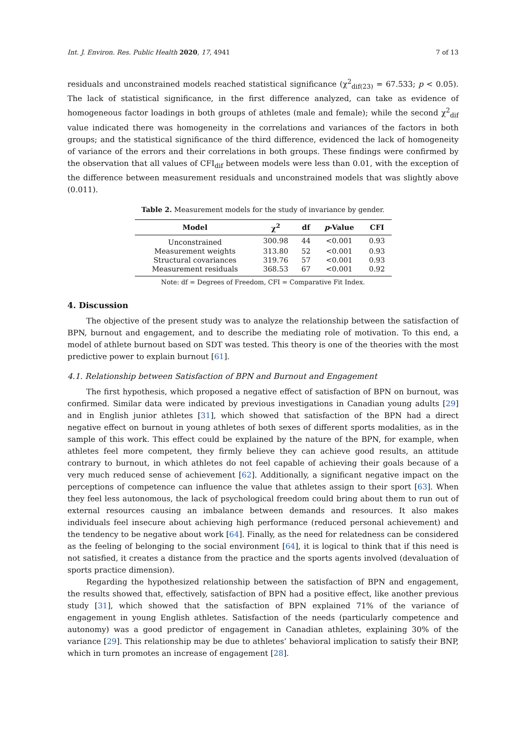Int. J. Environ. Res. Public Health 2020, 17, 4941 7 of 13
residuals and unconstrained models reached statistical significance (χ<sup>2</sup><sub>dif(23)</sub> = 67.533; p < 0.05). The lack of statistical significance, in the first difference analyzed, can take as evidence of homogeneous factor loadings in both groups of athletes (male and female); while the second χ<sup>2</sup><sub>dif</sub> value indicated there was homogeneity in the correlations and variances of the factors in both groups; and the statistical significance of the third difference, evidenced the lack of homogeneity of variance of the errors and their correlations in both groups. These findings were confirmed by the observation that all values of CFI<sub>dif</sub> between models were less than 0.01, with the exception of the difference between measurement residuals and unconstrained models that was slightly above (0.011).
Table 2. Measurement models for the study of invariance by gender.
| Model | χ<sup>2</sup> | df | p -Value | CFI |
| --- | --- | --- | --- | --- |
| Unconstrained | 300.98 | 44 | <0.001 | 0.93 |
| Measurement weights | 313.80 | 52 | <0.001 | 0.93 |
| Structural covariances | 319.76 | 57 | <0.001 | 0.93 |
| Measurement residuals | 368.53 | 67 | <0.001 | 0.92 |
Note: df = Degrees of Freedom, CFI = Comparative Fit Index.
4. Discussion
The objective of the present study was to analyze the relationship between the satisfaction of BPN, burnout and engagement, and to describe the mediating role of motivation. To this end, a model of athlete burnout based on SDT was tested. This theory is one of the theories with the most predictive power to explain burnout [61].
4.1. Relationship between Satisfaction of BPN and Burnout and Engagement
The first hypothesis, which proposed a negative effect of satisfaction of BPN on burnout, was confirmed. Similar data were indicated by previous investigations in Canadian young adults [29] and in English junior athletes [31], which showed that satisfaction of the BPN had a direct negative effect on burnout in young athletes of both sexes of different sports modalities, as in the sample of this work. This effect could be explained by the nature of the BPN, for example, when athletes feel more competent, they firmly believe they can achieve good results, an attitude contrary to burnout, in which athletes do not feel capable of achieving their goals because of a very much reduced sense of achievement [62]. Additionally, a significant negative impact on the perceptions of competence can influence the value that athletes assign to their sport [63]. When they feel less autonomous, the lack of psychological freedom could bring about them to run out of external resources causing an imbalance between demands and resources. It also makes individuals feel insecure about achieving high performance (reduced personal achievement) and the tendency to be negative about work [64]. Finally, as the need for relatedness can be considered as the feeling of belonging to the social environment [64], it is logical to think that if this need is not satisfied, it creates a distance from the practice and the sports agents involved (devaluation of sports practice dimension).
Regarding the hypothesized relationship between the satisfaction of BPN and engagement, the results showed that, effectively, satisfaction of BPN had a positive effect, like another previous study [31], which showed that the satisfaction of BPN explained 71% of the variance of engagement in young English athletes. Satisfaction of the needs (particularly competence and autonomy) was a good predictor of engagement in Canadian athletes, explaining 30% of the variance [29]. This relationship may be due to athletes’ behavioral implication to satisfy their BNP, which in turn promotes an increase of engagement [28].